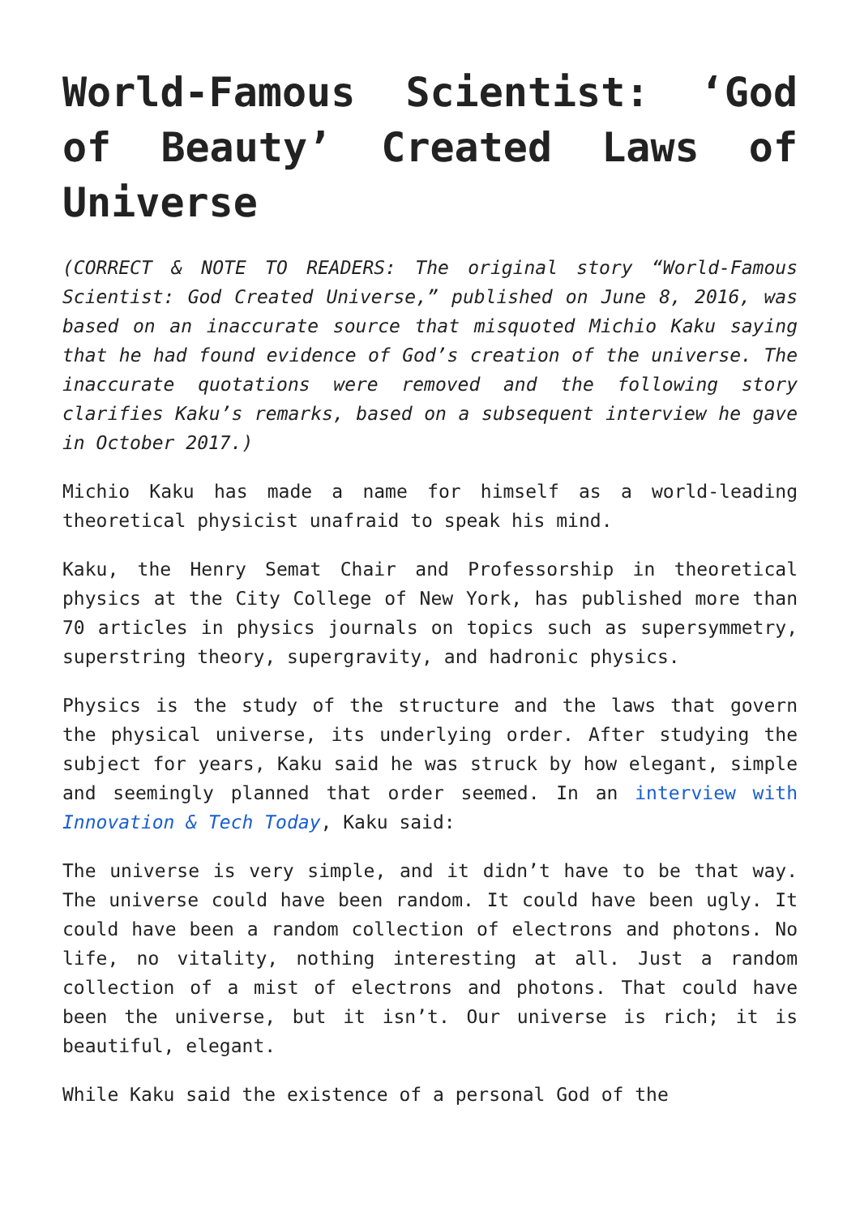World-Famous Scientist: ‘God of Beauty’ Created Laws of Universe
(CORRECT & NOTE TO READERS: The original story “World-Famous Scientist: God Created Universe,” published on June 8, 2016, was based on an inaccurate source that misquoted Michio Kaku saying that he had found evidence of God’s creation of the universe. The inaccurate quotations were removed and the following story clarifies Kaku’s remarks, based on a subsequent interview he gave in October 2017.)
Michio Kaku has made a name for himself as a world-leading theoretical physicist unafraid to speak his mind.
Kaku, the Henry Semat Chair and Professorship in theoretical physics at the City College of New York, has published more than 70 articles in physics journals on topics such as supersymmetry, superstring theory, supergravity, and hadronic physics.
Physics is the study of the structure and the laws that govern the physical universe, its underlying order. After studying the subject for years, Kaku said he was struck by how elegant, simple and seemingly planned that order seemed. In an interview with Innovation & Tech Today, Kaku said:
The universe is very simple, and it didn’t have to be that way. The universe could have been random. It could have been ugly. It could have been a random collection of electrons and photons. No life, no vitality, nothing interesting at all. Just a random collection of a mist of electrons and photons. That could have been the universe, but it isn’t. Our universe is rich; it is beautiful, elegant.
While Kaku said the existence of a personal God of the